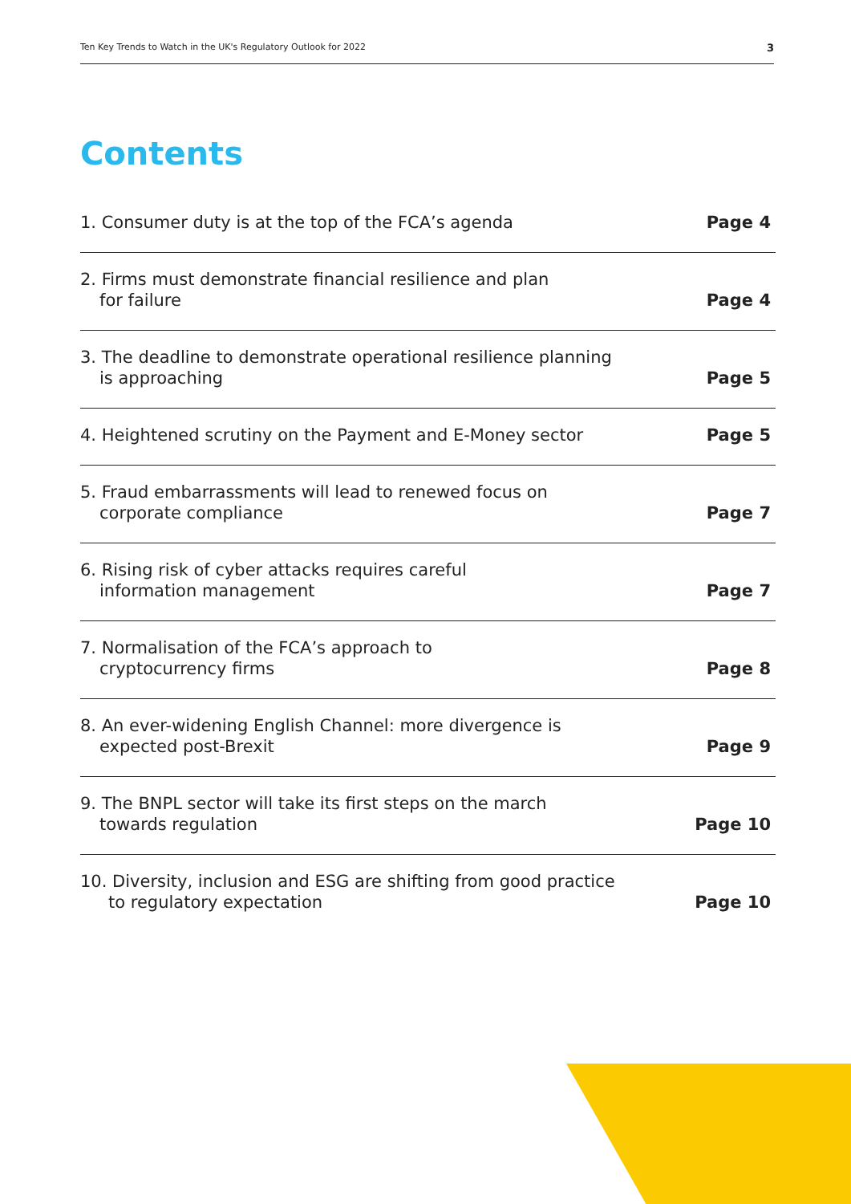Ten Key Trends to Watch in the UK's Regulatory Outlook for 2022 3
Contents
1. Consumer duty is at the top of the FCA’s agenda Page 4
2. Firms must demonstrate financial resilience and plan
for failure Page 4
3. The deadline to demonstrate operational resilience planning
is approaching Page 5
4. Heightened scrutiny on the Payment and E-Money sector Page 5
5. Fraud embarrassments will lead to renewed focus on
corporate compliance Page 7
6. Rising risk of cyber attacks requires careful
information management Page 7
7. Normalisation of the FCA’s approach to
cryptocurrency firms Page 8
8. An ever-widening English Channel: more divergence is
expected post-Brexit Page 9
9. The BNPL sector will take its first steps on the march
towards regulation Page 10
10. Diversity, inclusion and ESG are shifting from good practice
to regulatory expectation Page 10